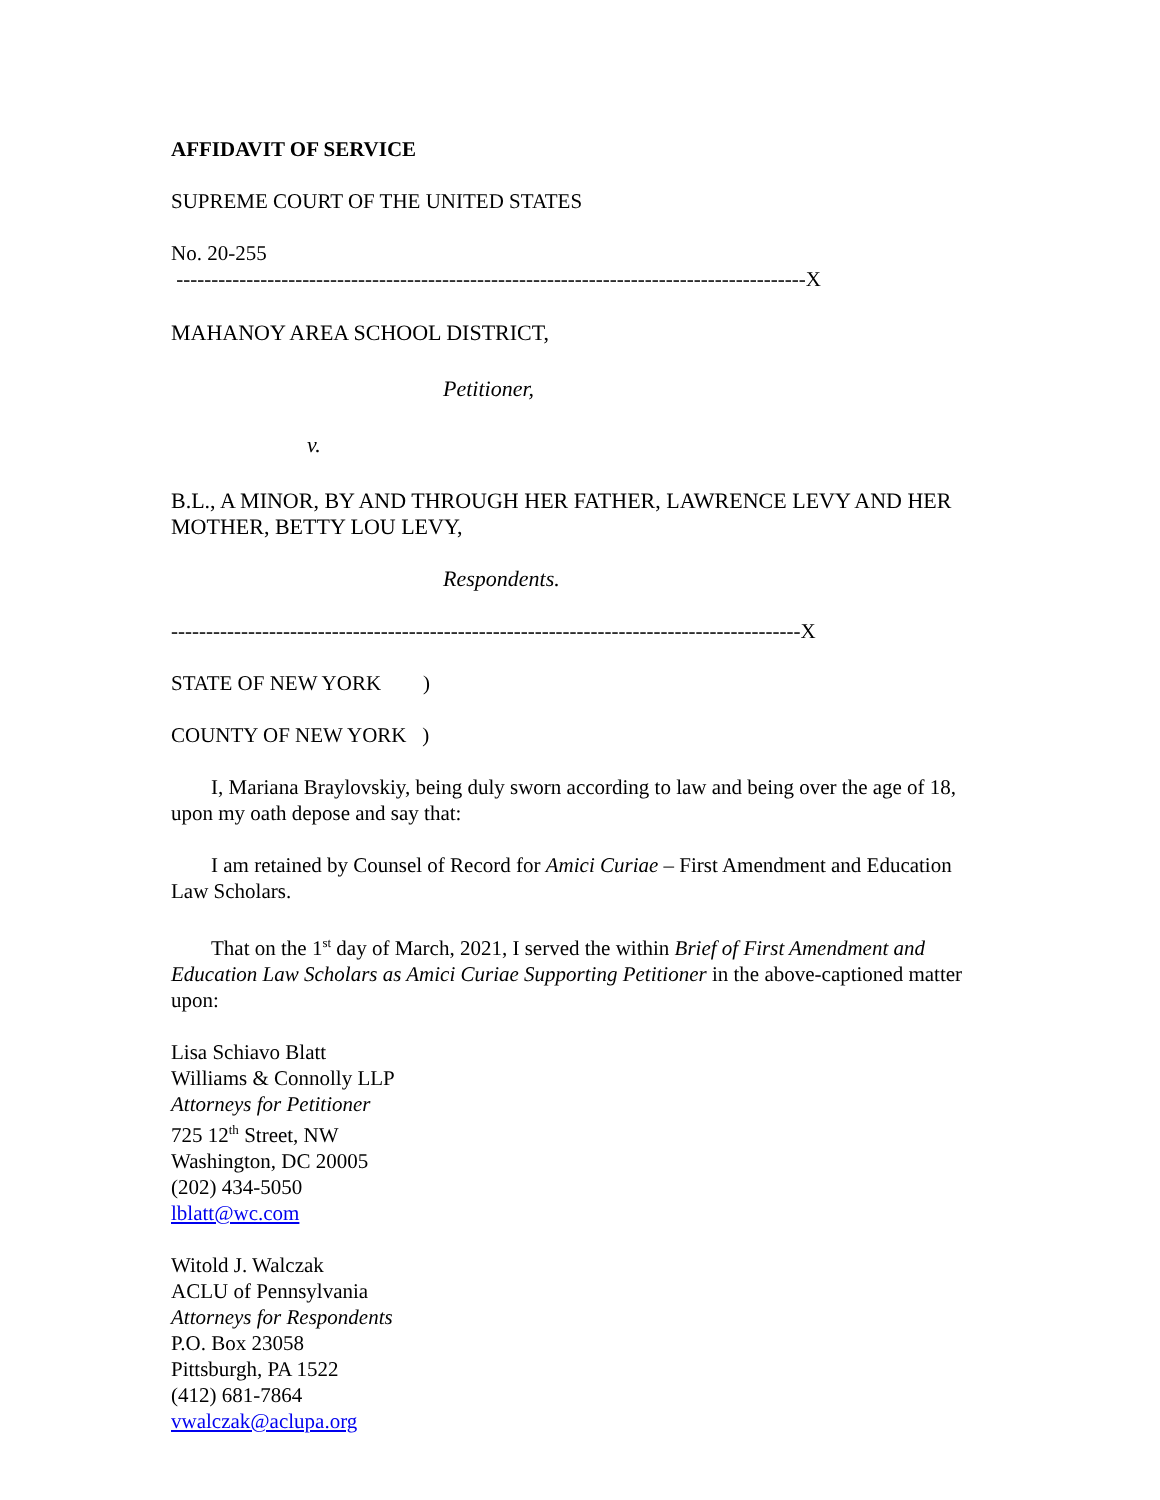AFFIDAVIT OF SERVICE
SUPREME COURT OF THE UNITED STATES
No. 20-255
------------------------------------------------------------------------------------------X
MAHANOY AREA SCHOOL DISTRICT,
Petitioner,
v.
B.L., A MINOR, BY AND THROUGH HER FATHER, LAWRENCE LEVY AND HER MOTHER, BETTY LOU LEVY,
Respondents.
------------------------------------------------------------------------------------------X
STATE OF NEW YORK )
COUNTY OF NEW YORK )
I, Mariana Braylovskiy, being duly sworn according to law and being over the age of 18, upon my oath depose and say that:
I am retained by Counsel of Record for Amici Curiae – First Amendment and Education Law Scholars.
That on the 1<sup>st</sup> day of March, 2021, I served the within Brief of First Amendment and Education Law Scholars as Amici Curiae Supporting Petitioner in the above-captioned matter upon:
Lisa Schiavo Blatt
Williams & Connolly LLP
Attorneys for Petitioner
725 12<sup>th</sup> Street, NW
Washington, DC 20005
(202) 434-5050
lblatt@wc.com
Witold J. Walczak
ACLU of Pennsylvania
Attorneys for Respondents
P.O. Box 23058
Pittsburgh, PA 1522
(412) 681-7864
vwalczak@aclupa.org